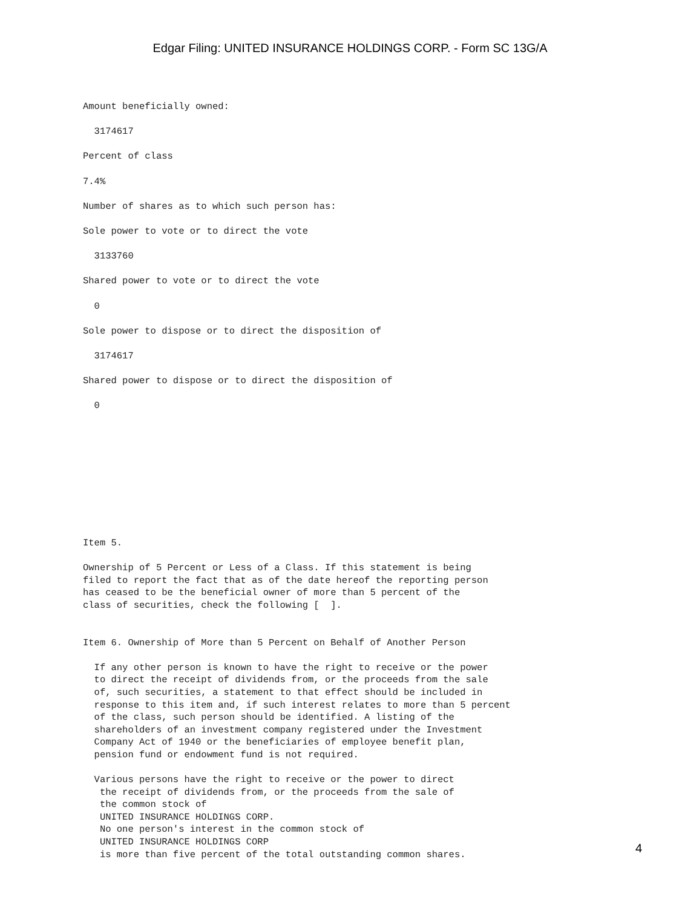Edgar Filing: UNITED INSURANCE HOLDINGS CORP. - Form SC 13G/A
Amount beneficially owned:

  3174617

Percent of class

7.4%

Number of shares as to which such person has:

Sole power to vote or to direct the vote

  3133760

Shared power to vote or to direct the vote

  0

Sole power to dispose or to direct the disposition of

  3174617

Shared power to dispose or to direct the disposition of

  0










Item 5.

Ownership of 5 Percent or Less of a Class. If this statement is being
filed to report the fact that as of the date hereof the reporting person
has ceased to be the beneficial owner of more than 5 percent of the
class of securities, check the following [  ].


Item 6. Ownership of More than 5 Percent on Behalf of Another Person

  If any other person is known to have the right to receive or the power
  to direct the receipt of dividends from, or the proceeds from the sale
  of, such securities, a statement to that effect should be included in
  response to this item and, if such interest relates to more than 5 percent
  of the class, such person should be identified. A listing of the
  shareholders of an investment company registered under the Investment
  Company Act of 1940 or the beneficiaries of employee benefit plan,
  pension fund or endowment fund is not required.

  Various persons have the right to receive or the power to direct
   the receipt of dividends from, or the proceeds from the sale of
   the common stock of
   UNITED INSURANCE HOLDINGS CORP.
   No one person's interest in the common stock of
   UNITED INSURANCE HOLDINGS CORP
   is more than five percent of the total outstanding common shares.
4